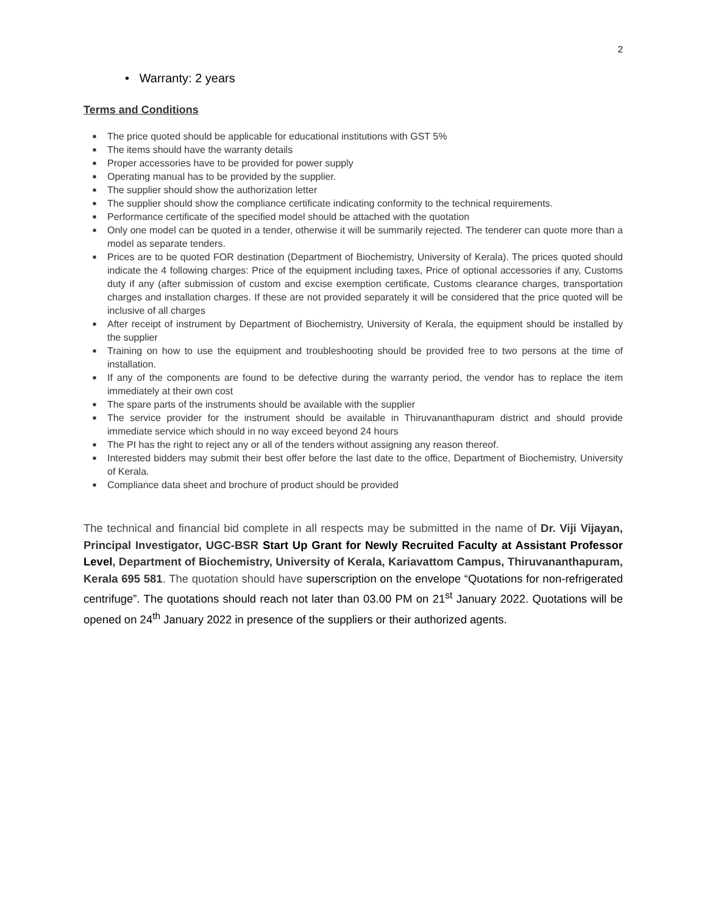2
• Warranty: 2 years
Terms and Conditions
■ The price quoted should be applicable for educational institutions with GST 5%
■ The items should have the warranty details
■ Proper accessories have to be provided for power supply
■ Operating manual has to be provided by the supplier.
■ The supplier should show the authorization letter
■ The supplier should show the compliance certificate indicating conformity to the technical requirements.
■ Performance certificate of the specified model should be attached with the quotation
■ Only one model can be quoted in a tender, otherwise it will be summarily rejected. The tenderer can quote more than a model as separate tenders.
■ Prices are to be quoted FOR destination (Department of Biochemistry, University of Kerala). The prices quoted should indicate the 4 following charges: Price of the equipment including taxes, Price of optional accessories if any, Customs duty if any (after submission of custom and excise exemption certificate, Customs clearance charges, transportation charges and installation charges. If these are not provided separately it will be considered that the price quoted will be inclusive of all charges
■ After receipt of instrument by Department of Biochemistry, University of Kerala, the equipment should be installed by the supplier
■ Training on how to use the equipment and troubleshooting should be provided free to two persons at the time of installation.
■ If any of the components are found to be defective during the warranty period, the vendor has to replace the item immediately at their own cost
■ The spare parts of the instruments should be available with the supplier
■ The service provider for the instrument should be available in Thiruvananthapuram district and should provide immediate service which should in no way exceed beyond 24 hours
■ The PI has the right to reject any or all of the tenders without assigning any reason thereof.
■ Interested bidders may submit their best offer before the last date to the office, Department of Biochemistry, University of Kerala.
■ Compliance data sheet and brochure of product should be provided
The technical and financial bid complete in all respects may be submitted in the name of Dr. Viji Vijayan, Principal Investigator, UGC-BSR Start Up Grant for Newly Recruited Faculty at Assistant Professor Level, Department of Biochemistry, University of Kerala, Kariavattom Campus, Thiruvananthapuram, Kerala 695 581. The quotation should have superscription on the envelope “Quotations for non-refrigerated centrifuge”. The quotations should reach not later than 03.00 PM on 21<sup>st</sup> January 2022. Quotations will be opened on 24<sup>th</sup> January 2022 in presence of the suppliers or their authorized agents.